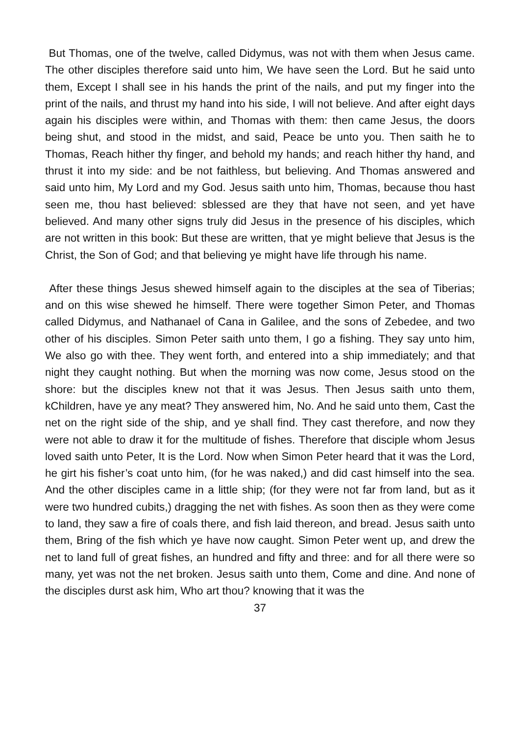But Thomas, one of the twelve, called Didymus, was not with them when Jesus came. The other disciples therefore said unto him, We have seen the Lord. But he said unto them, Except I shall see in his hands the print of the nails, and put my finger into the print of the nails, and thrust my hand into his side, I will not believe. And after eight days again his disciples were within, and Thomas with them: then came Jesus, the doors being shut, and stood in the midst, and said, Peace be unto you. Then saith he to Thomas, Reach hither thy finger, and behold my hands; and reach hither thy hand, and thrust it into my side: and be not faithless, but believing. And Thomas answered and said unto him, My Lord and my God. Jesus saith unto him, Thomas, because thou hast seen me, thou hast believed: sblessed are they that have not seen, and yet have believed. And many other signs truly did Jesus in the presence of his disciples, which are not written in this book: But these are written, that ye might believe that Jesus is the Christ, the Son of God; and that believing ye might have life through his name.
After these things Jesus shewed himself again to the disciples at the sea of Tiberias; and on this wise shewed he himself. There were together Simon Peter, and Thomas called Didymus, and Nathanael of Cana in Galilee, and the sons of Zebedee, and two other of his disciples. Simon Peter saith unto them, I go a fishing. They say unto him, We also go with thee. They went forth, and entered into a ship immediately; and that night they caught nothing. But when the morning was now come, Jesus stood on the shore: but the disciples knew not that it was Jesus. Then Jesus saith unto them, kChildren, have ye any meat? They answered him, No. And he said unto them, Cast the net on the right side of the ship, and ye shall find. They cast therefore, and now they were not able to draw it for the multitude of fishes. Therefore that disciple whom Jesus loved saith unto Peter, It is the Lord. Now when Simon Peter heard that it was the Lord, he girt his fisher’s coat unto him, (for he was naked,) and did cast himself into the sea. And the other disciples came in a little ship; (for they were not far from land, but as it were two hundred cubits,) dragging the net with fishes. As soon then as they were come to land, they saw a fire of coals there, and fish laid thereon, and bread. Jesus saith unto them, Bring of the fish which ye have now caught. Simon Peter went up, and drew the net to land full of great fishes, an hundred and fifty and three: and for all there were so many, yet was not the net broken. Jesus saith unto them, Come and dine. And none of the disciples durst ask him, Who art thou? knowing that it was the
37